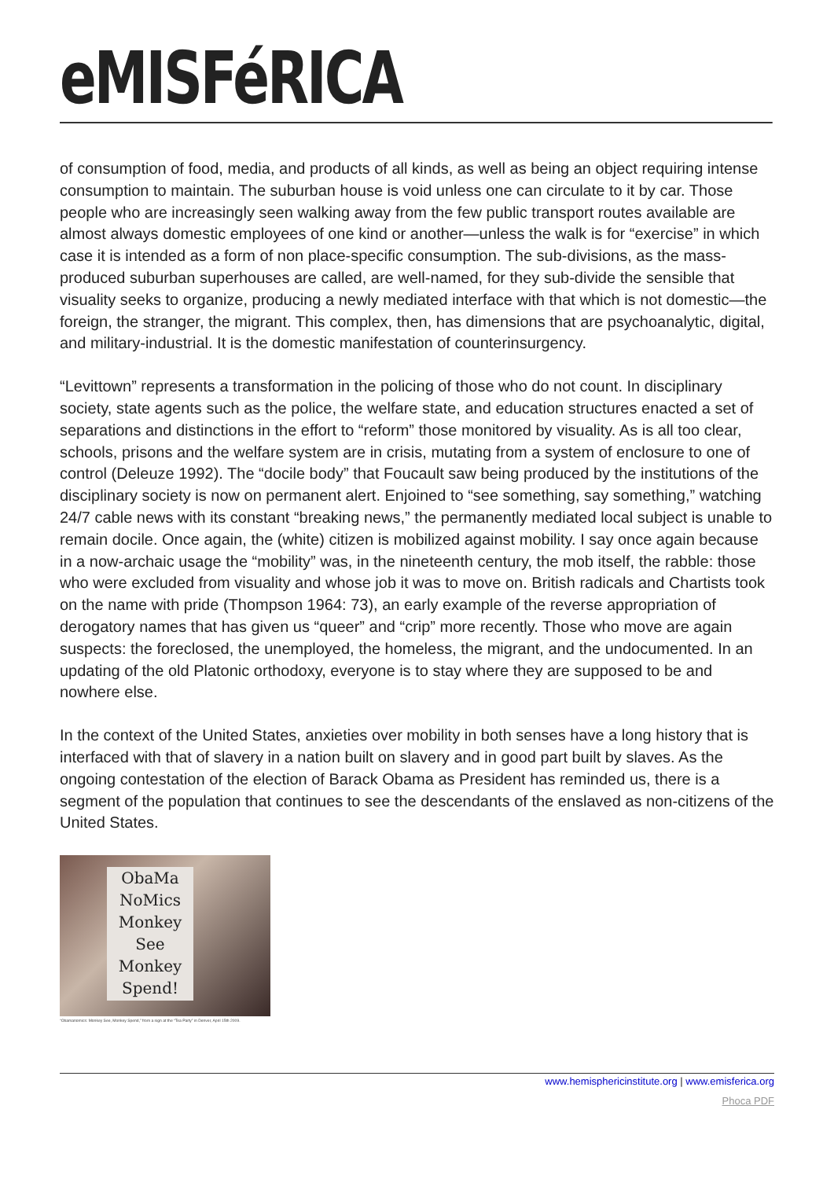eMISFéRICA
of consumption of food, media, and products of all kinds, as well as being an object requiring intense consumption to maintain. The suburban house is void unless one can circulate to it by car. Those people who are increasingly seen walking away from the few public transport routes available are almost always domestic employees of one kind or another—unless the walk is for “exercise” in which case it is intended as a form of non place-specific consumption. The sub-divisions, as the mass-produced suburban superhouses are called, are well-named, for they sub-divide the sensible that visuality seeks to organize, producing a newly mediated interface with that which is not domestic—the foreign, the stranger, the migrant. This complex, then, has dimensions that are psychoanalytic, digital, and military-industrial. It is the domestic manifestation of counterinsurgency.
“Levittown” represents a transformation in the policing of those who do not count. In disciplinary society, state agents such as the police, the welfare state, and education structures enacted a set of separations and distinctions in the effort to “reform” those monitored by visuality. As is all too clear, schools, prisons and the welfare system are in crisis, mutating from a system of enclosure to one of control (Deleuze 1992). The “docile body” that Foucault saw being produced by the institutions of the disciplinary society is now on permanent alert. Enjoined to “see something, say something,” watching 24/7 cable news with its constant “breaking news,” the permanently mediated local subject is unable to remain docile. Once again, the (white) citizen is mobilized against mobility. I say once again because in a now-archaic usage the “mobility” was, in the nineteenth century, the mob itself, the rabble: those who were excluded from visuality and whose job it was to move on. British radicals and Chartists took on the name with pride (Thompson 1964: 73), an early example of the reverse appropriation of derogatory names that has given us “queer” and “crip” more recently. Those who move are again suspects: the foreclosed, the unemployed, the homeless, the migrant, and the undocumented. In an updating of the old Platonic orthodoxy, everyone is to stay where they are supposed to be and nowhere else.
In the context of the United States, anxieties over mobility in both senses have a long history that is interfaced with that of slavery in a nation built on slavery and in good part built by slaves. As the ongoing contestation of the election of Barack Obama as President has reminded us, there is a segment of the population that continues to see the descendants of the enslaved as non-citizens of the United States.
ObaMa NoMics Monkey See Monkey Spend!
“Obamanomics: Monkey See, Monkey Spend,” from a sign at the “Tea Party” in Denver, April 15th 2009.
www.hemisphericinstitute.org | www.emisferica.org
Phoca PDF